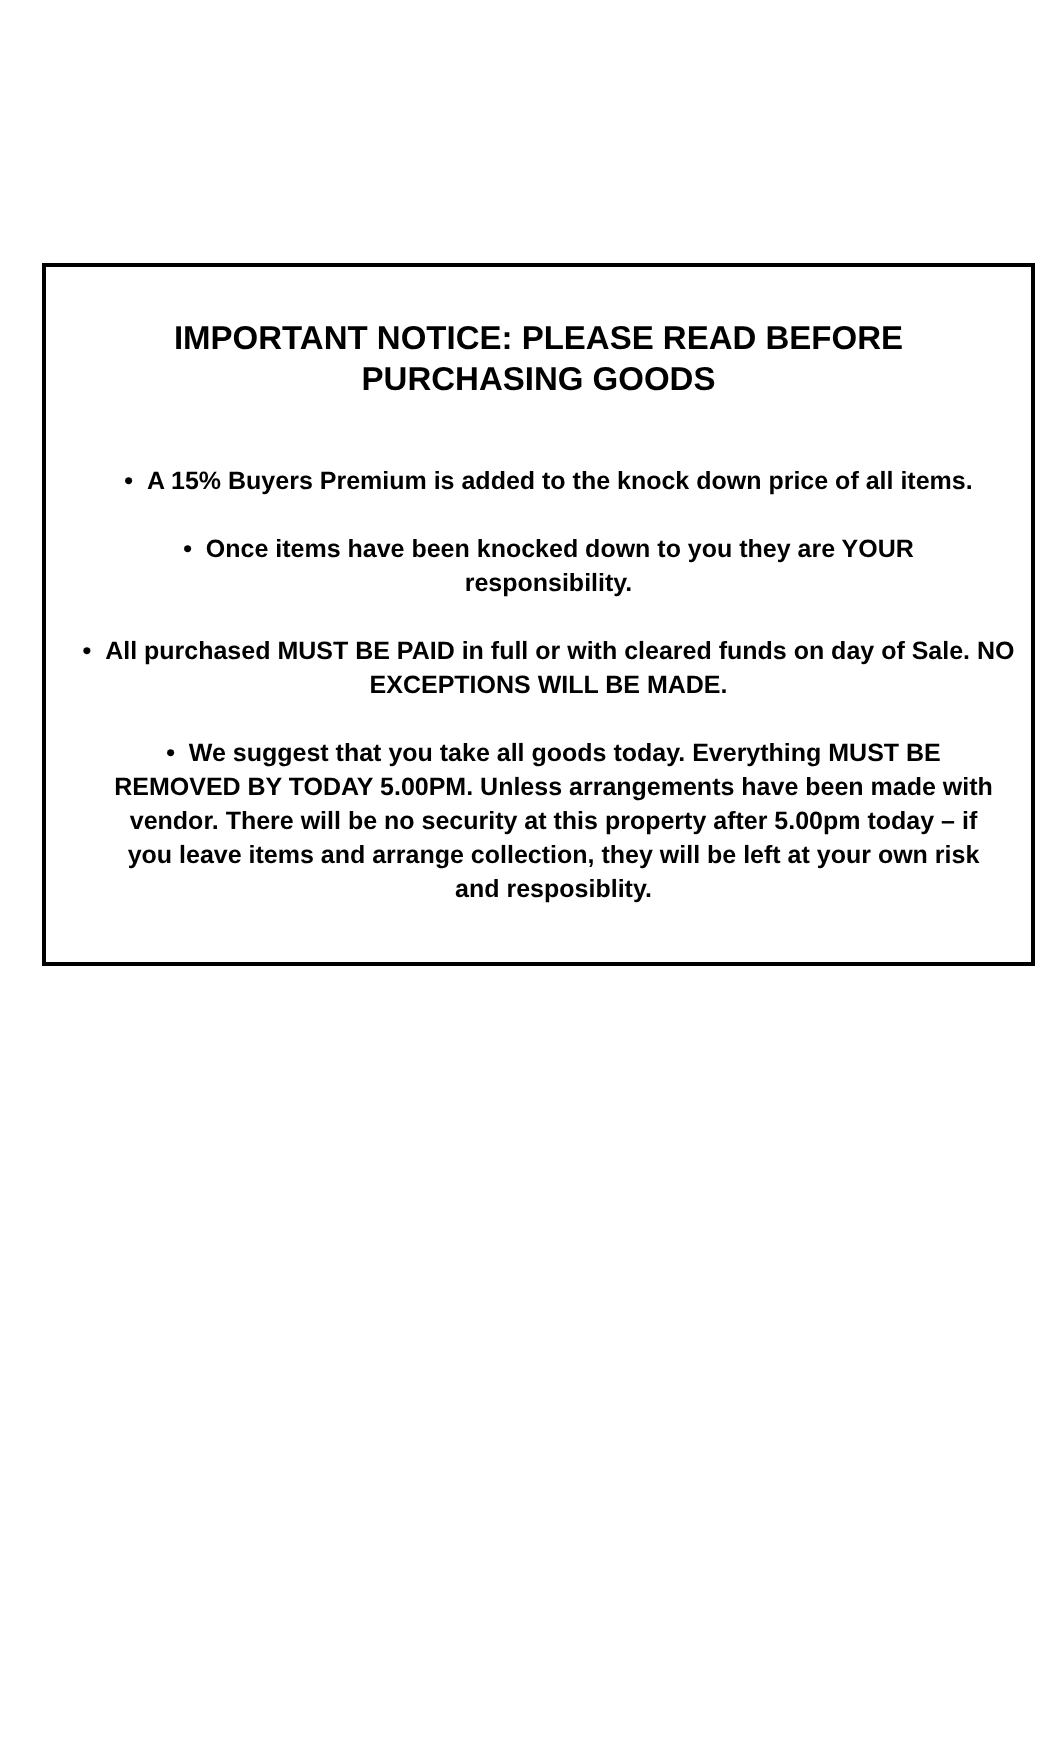IMPORTANT NOTICE: PLEASE READ BEFORE PURCHASING GOODS
• A 15% Buyers Premium is added to the knock down price of all items.
• Once items have been knocked down to you they are YOUR responsibility.
• All purchased MUST BE PAID in full or with cleared funds on day of Sale. NO EXCEPTIONS WILL BE MADE.
• We suggest that you take all goods today. Everything MUST BE REMOVED BY TODAY 5.00PM. Unless arrangements have been made with vendor. There will be no security at this property after 5.00pm today – if you leave items and arrange collection, they will be left at your own risk and resposiblity.